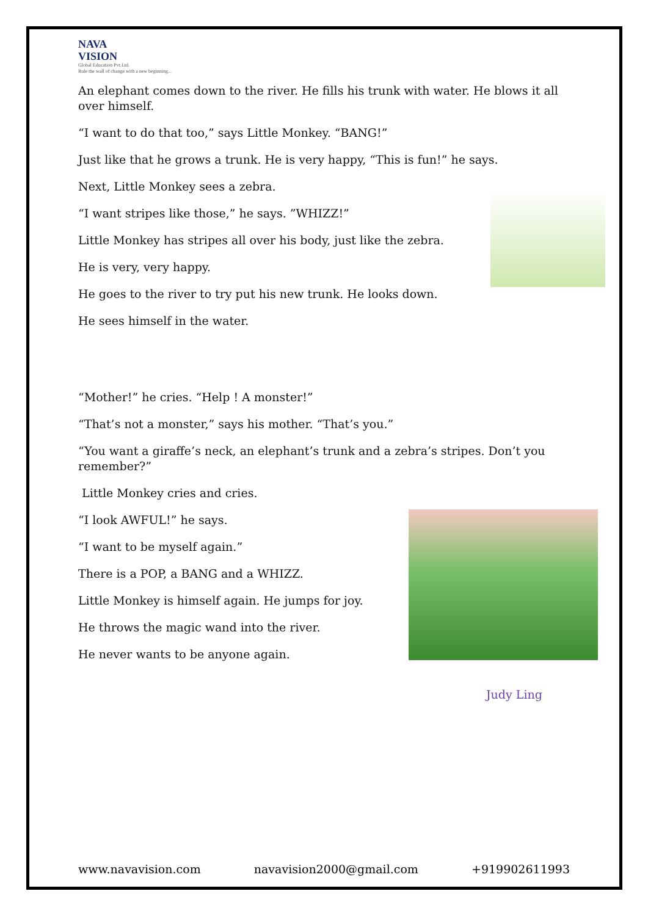NAVA
VISION
Global Education Pvt.Ltd.
Rule the wall of change with a new beginning...
An elephant comes down to the river. He fills his trunk with water. He blows it all over himself.
“I want to do that too,” says Little Monkey. “BANG!”
Just like that he grows a trunk. He is very happy, “This is fun!” he says.
Next, Little Monkey sees a zebra.
“I want stripes like those,” he says. ”WHIZZ!”
Little Monkey has stripes all over his body, just like the zebra.
He is very, very happy.
He goes to the river to try put his new trunk. He looks down.
He sees himself in the water.
“Mother!” he cries. “Help ! A monster!”
“That’s not a monster,” says his mother. “That’s you.”
“You want a giraffe’s neck, an elephant’s trunk and a zebra’s stripes. Don’t you remember?”
Little Monkey cries and cries.
“I look AWFUL!” he says.
“I want to be myself again.”
There is a POP, a BANG and a WHIZZ.
Little Monkey is himself again. He jumps for joy.
He throws the magic wand into the river.
He never wants to be anyone again.
Judy Ling
www.navavision.com navavision2000@gmail.com +919902611993